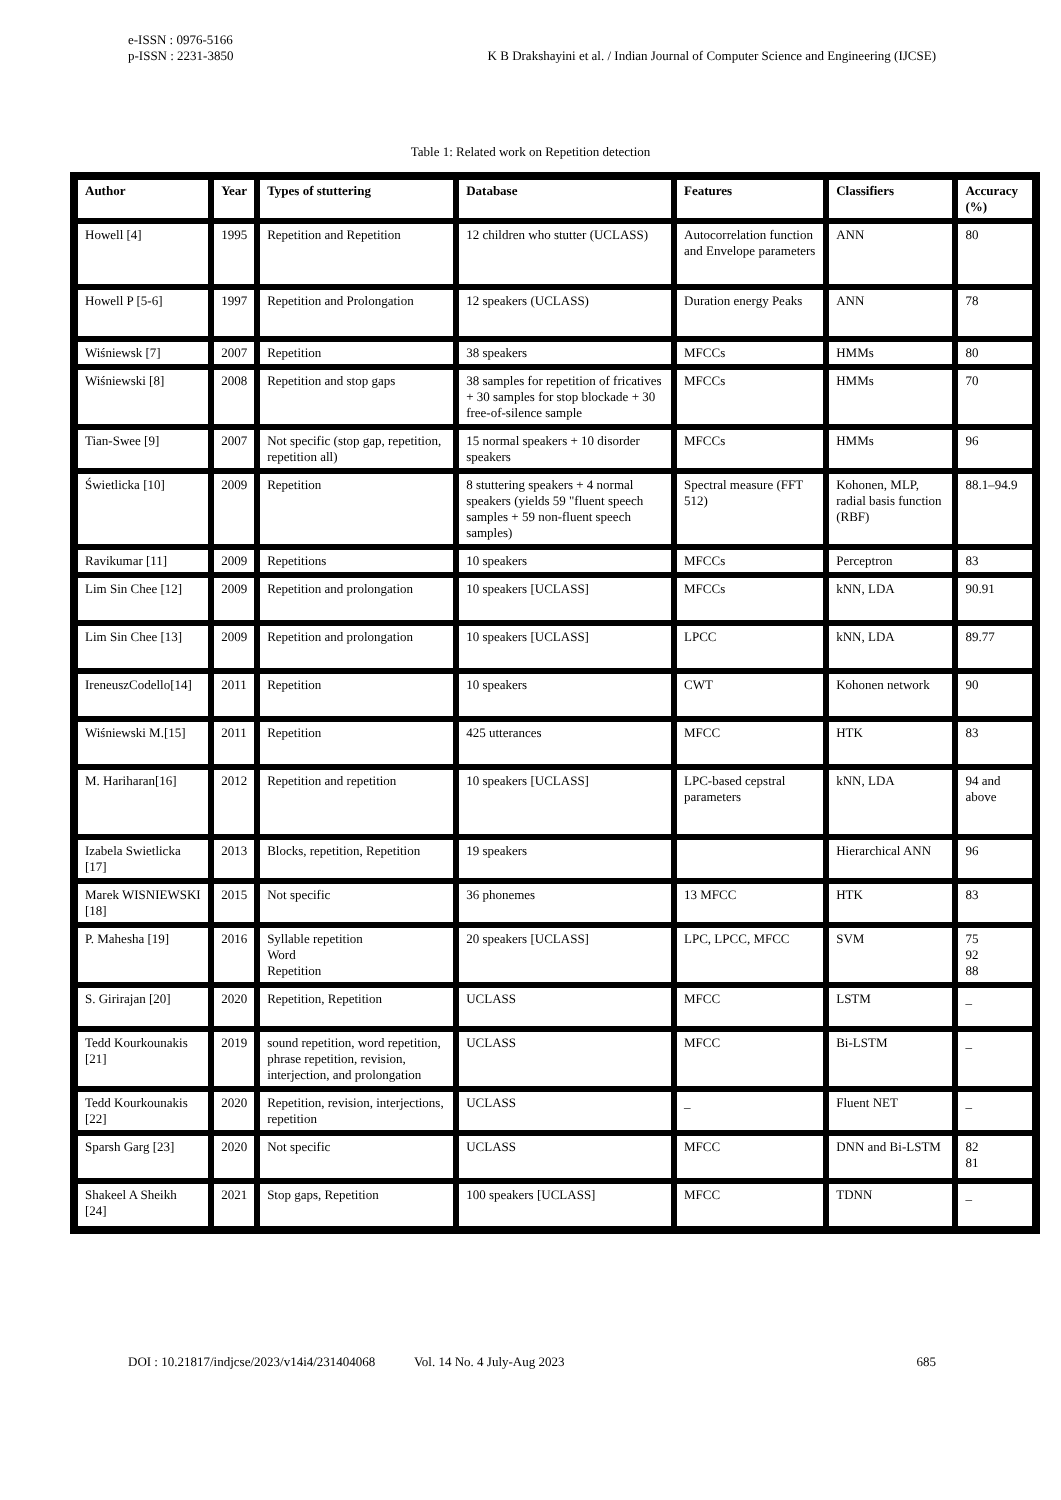e-ISSN : 0976-5166
p-ISSN : 2231-3850
K B Drakshayini et al. / Indian Journal of Computer Science and Engineering (IJCSE)
Table 1: Related work on Repetition detection
| Author | Year | Types of stuttering | Database | Features | Classifiers | Accuracy (%) |
| --- | --- | --- | --- | --- | --- | --- |
| Howell [4] | 1995 | Repetition and Repetition | 12 children who stutter (UCLASS) | Autocorrelation function and Envelope parameters | ANN | 80 |
| Howell P [5-6] | 1997 | Repetition and Prolongation | 12 speakers (UCLASS) | Duration energy Peaks | ANN | 78 |
| Wiśniewsk [7] | 2007 | Repetition | 38 speakers | MFCCs | HMMs | 80 |
| Wiśniewski [8] | 2008 | Repetition and stop gaps | 38 samples for repetition of fricatives + 30 samples for stop blockade + 30 free-of-silence sample | MFCCs | HMMs | 70 |
| Tian-Swee [9] | 2007 | Not specific (stop gap, repetition, repetition all) | 15 normal speakers + 10 disorder speakers | MFCCs | HMMs | 96 |
| Świetlicka [10] | 2009 | Repetition | 8 stuttering speakers + 4 normal speakers (yields 59 "fluent speech samples + 59 non-fluent speech samples) | Spectral measure (FFT 512) | Kohonen, MLP, radial basis function (RBF) | 88.1–94.9 |
| Ravikumar [11] | 2009 | Repetitions | 10 speakers | MFCCs | Perceptron | 83 |
| Lim Sin Chee [12] | 2009 | Repetition and prolongation | 10 speakers [UCLASS] | MFCCs | kNN, LDA | 90.91 |
| Lim Sin Chee [13] | 2009 | Repetition and prolongation | 10 speakers [UCLASS] | LPCC | kNN, LDA | 89.77 |
| IreneuszCodello[14] | 2011 | Repetition | 10 speakers | CWT | Kohonen network | 90 |
| Wiśniewski M.[15] | 2011 | Repetition | 425 utterances | MFCC | HTK | 83 |
| M. Hariharan[16] | 2012 | Repetition and repetition | 10 speakers [UCLASS] | LPC-based cepstral parameters | kNN, LDA | 94 and above |
| Izabela Swietlicka [17] | 2013 | Blocks, repetition, Repetition | 19 speakers | | Hierarchical ANN | 96 |
| Marek WISNIEWSKI [18] | 2015 | Not specific | 36 phonemes | 13 MFCC | HTK | 83 |
| P. Mahesha [19] | 2016 | Syllable repetition Word Repetition | 20 speakers [UCLASS] | LPC, LPCC, MFCC | SVM | 75 92 88 |
| S. Girirajan [20] | 2020 | Repetition, Repetition | UCLASS | MFCC | LSTM | _ |
| Tedd Kourkounakis [21] | 2019 | sound repetition, word repetition, phrase repetition, revision, interjection, and prolongation | UCLASS | MFCC | Bi-LSTM | _ |
| Tedd Kourkounakis [22] | 2020 | Repetition, revision, interjections, repetition | UCLASS | _ | Fluent NET | _ |
| Sparsh Garg [23] | 2020 | Not specific | UCLASS | MFCC | DNN and Bi-LSTM | 82 81 |
| Shakeel A Sheikh [24] | 2021 | Stop gaps, Repetition | 100 speakers [UCLASS] | MFCC | TDNN | _ |
DOI : 10.21817/indjcse/2023/v14i4/231404068 Vol. 14 No. 4 July-Aug 2023 685